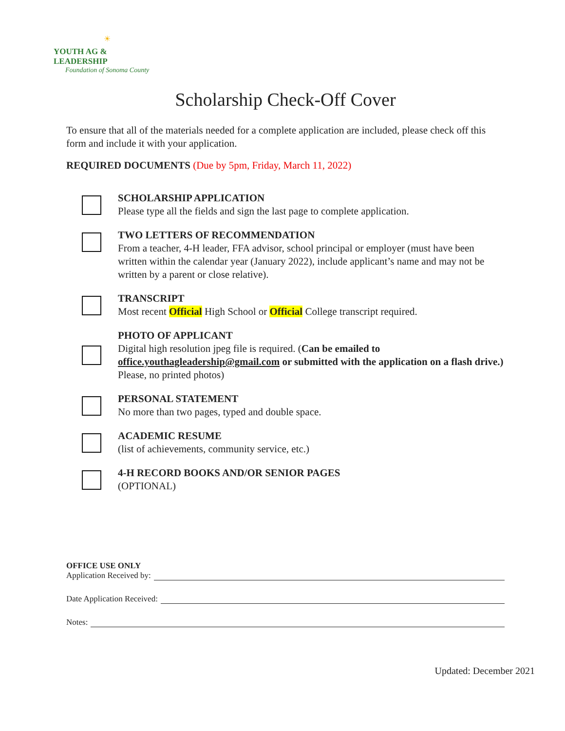☀
YOUTH AG & LEADERSHIP
Foundation of Sonoma County
Scholarship Check-Off Cover
To ensure that all of the materials needed for a complete application are included, please check off this form and include it with your application.
REQUIRED DOCUMENTS (Due by 5pm, Friday, March 11, 2022)
SCHOLARSHIP APPLICATION
Please type all the fields and sign the last page to complete application.
TWO LETTERS OF RECOMMENDATION
From a teacher, 4-H leader, FFA advisor, school principal or employer (must have been written within the calendar year (January 2022), include applicant’s name and may not be written by a parent or close relative).
TRANSCRIPT
Most recent Official High School or Official College transcript required.
PHOTO OF APPLICANT
Digital high resolution jpeg file is required. (Can be emailed to office.youthagleadership@gmail.com or submitted with the application on a flash drive.) Please, no printed photos)
PERSONAL STATEMENT
No more than two pages, typed and double space.
ACADEMIC RESUME
(list of achievements, community service, etc.)
4-H RECORD BOOKS AND/OR SENIOR PAGES
(OPTIONAL)
OFFICE USE ONLY
Application Received by:
Date Application Received:
Notes:
Updated: December 2021